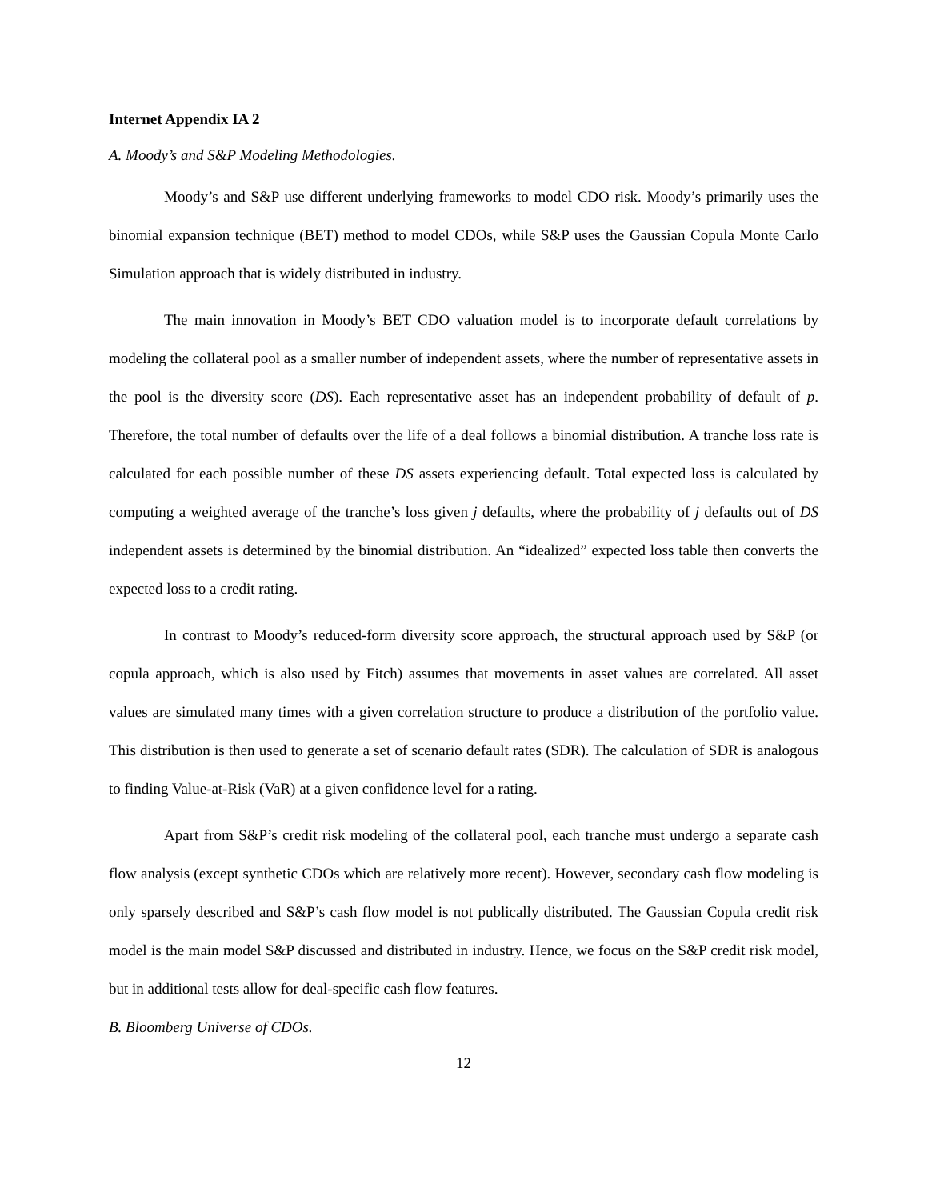Internet Appendix IA 2
A. Moody’s and S&P Modeling Methodologies.
Moody’s and S&P use different underlying frameworks to model CDO risk. Moody’s primarily uses the binomial expansion technique (BET) method to model CDOs, while S&P uses the Gaussian Copula Monte Carlo Simulation approach that is widely distributed in industry.
The main innovation in Moody’s BET CDO valuation model is to incorporate default correlations by modeling the collateral pool as a smaller number of independent assets, where the number of representative assets in the pool is the diversity score (DS). Each representative asset has an independent probability of default of p. Therefore, the total number of defaults over the life of a deal follows a binomial distribution. A tranche loss rate is calculated for each possible number of these DS assets experiencing default. Total expected loss is calculated by computing a weighted average of the tranche’s loss given j defaults, where the probability of j defaults out of DS independent assets is determined by the binomial distribution. An “idealized” expected loss table then converts the expected loss to a credit rating.
In contrast to Moody’s reduced-form diversity score approach, the structural approach used by S&P (or copula approach, which is also used by Fitch) assumes that movements in asset values are correlated. All asset values are simulated many times with a given correlation structure to produce a distribution of the portfolio value. This distribution is then used to generate a set of scenario default rates (SDR). The calculation of SDR is analogous to finding Value-at-Risk (VaR) at a given confidence level for a rating.
Apart from S&P’s credit risk modeling of the collateral pool, each tranche must undergo a separate cash flow analysis (except synthetic CDOs which are relatively more recent). However, secondary cash flow modeling is only sparsely described and S&P’s cash flow model is not publically distributed. The Gaussian Copula credit risk model is the main model S&P discussed and distributed in industry. Hence, we focus on the S&P credit risk model, but in additional tests allow for deal-specific cash flow features.
B. Bloomberg Universe of CDOs.
12